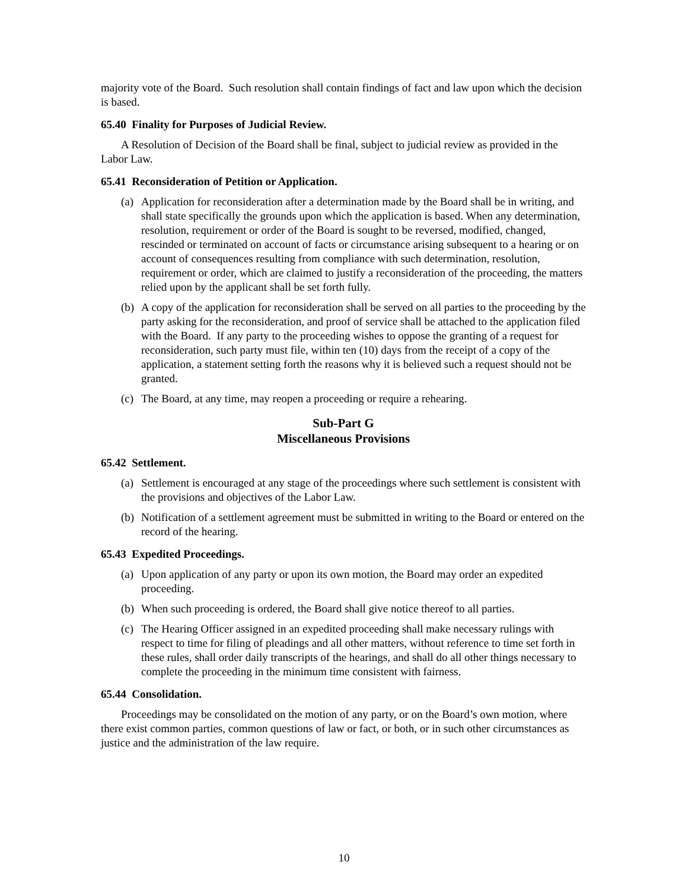majority vote of the Board. Such resolution shall contain findings of fact and law upon which the decision is based.
65.40 Finality for Purposes of Judicial Review.
A Resolution of Decision of the Board shall be final, subject to judicial review as provided in the Labor Law.
65.41 Reconsideration of Petition or Application.
(a) Application for reconsideration after a determination made by the Board shall be in writing, and shall state specifically the grounds upon which the application is based. When any determination, resolution, requirement or order of the Board is sought to be reversed, modified, changed, rescinded or terminated on account of facts or circumstance arising subsequent to a hearing or on account of consequences resulting from compliance with such determination, resolution, requirement or order, which are claimed to justify a reconsideration of the proceeding, the matters relied upon by the applicant shall be set forth fully.
(b) A copy of the application for reconsideration shall be served on all parties to the proceeding by the party asking for the reconsideration, and proof of service shall be attached to the application filed with the Board. If any party to the proceeding wishes to oppose the granting of a request for reconsideration, such party must file, within ten (10) days from the receipt of a copy of the application, a statement setting forth the reasons why it is believed such a request should not be granted.
(c) The Board, at any time, may reopen a proceeding or require a rehearing.
Sub-Part G
Miscellaneous Provisions
65.42 Settlement.
(a) Settlement is encouraged at any stage of the proceedings where such settlement is consistent with the provisions and objectives of the Labor Law.
(b) Notification of a settlement agreement must be submitted in writing to the Board or entered on the record of the hearing.
65.43 Expedited Proceedings.
(a) Upon application of any party or upon its own motion, the Board may order an expedited proceeding.
(b) When such proceeding is ordered, the Board shall give notice thereof to all parties.
(c) The Hearing Officer assigned in an expedited proceeding shall make necessary rulings with respect to time for filing of pleadings and all other matters, without reference to time set forth in these rules, shall order daily transcripts of the hearings, and shall do all other things necessary to complete the proceeding in the minimum time consistent with fairness.
65.44 Consolidation.
Proceedings may be consolidated on the motion of any party, or on the Board’s own motion, where there exist common parties, common questions of law or fact, or both, or in such other circumstances as justice and the administration of the law require.
10